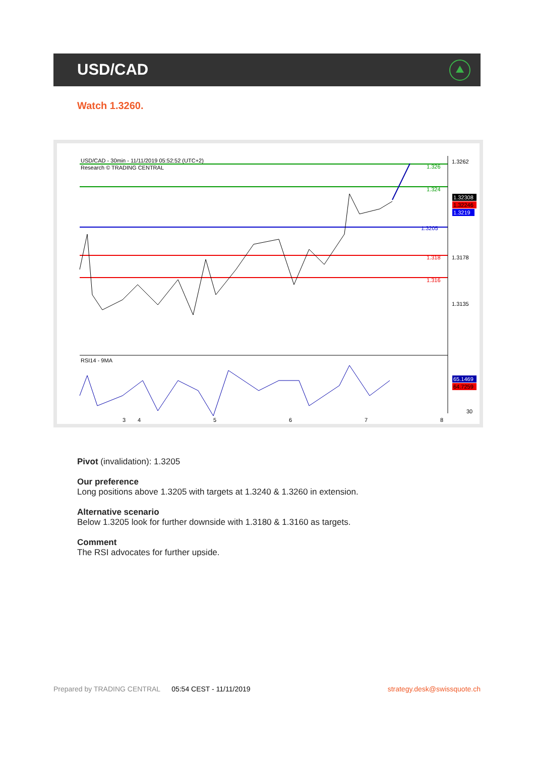USD/CAD
Watch 1.3260.
USD/CAD - 30min - 11/11/2019 05:52:52 (UTC+2)
Research © TRADING CENTRAL
1.3262
1.326
1.324
1.32308
1.32246
1.3219
1.3205
1.318
1.3178
1.316
1.3135
RSI14 - 9MA
65.1469
64.7259
30
3
4
5
6
7
8
Pivot (invalidation): 1.3205
Our preference
Long positions above 1.3205 with targets at 1.3240 & 1.3260 in extension.
Alternative scenario
Below 1.3205 look for further downside with 1.3180 & 1.3160 as targets.
Comment
The RSI advocates for further upside.
Prepared by TRADING CENTRAL 05:54 CEST - 11/11/2019 strategy.desk@swissquote.ch